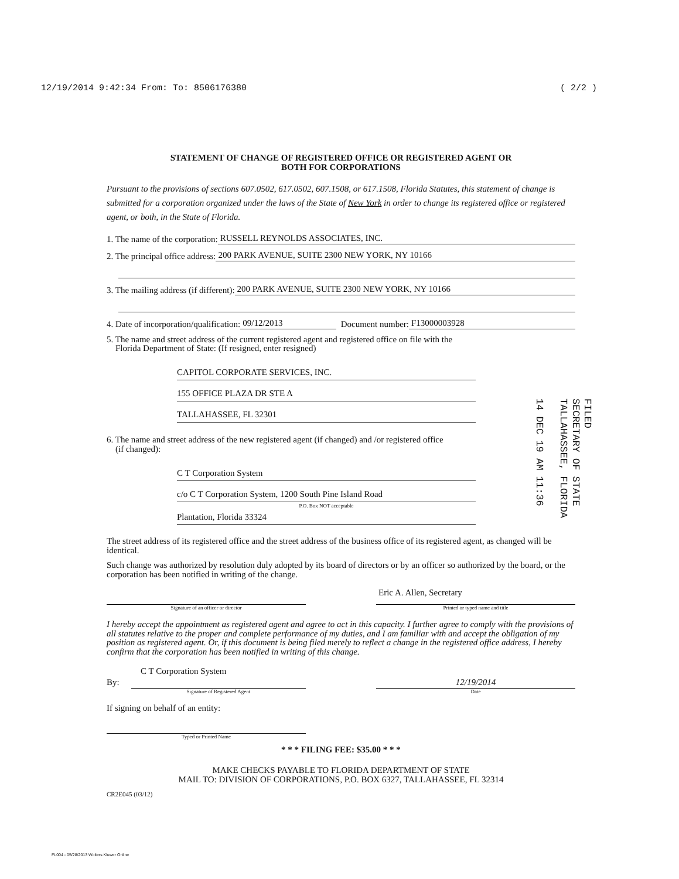12/19/2014 9:42:34 From: To: 8506176380 ( 2/2 )
STATEMENT OF CHANGE OF REGISTERED OFFICE OR REGISTERED AGENT OR
BOTH FOR CORPORATIONS
Pursuant to the provisions of sections 607.0502, 617.0502, 607.1508, or 617.1508, Florida Statutes, this statement of change is submitted for a corporation organized under the laws of the State of New York in order to change its registered office or registered agent, or both, in the State of Florida.
1. The name of the corporation: RUSSELL REYNOLDS ASSOCIATES, INC.
2. The principal office address: 200 PARK AVENUE, SUITE 2300 NEW YORK, NY 10166
3. The mailing address (if different): 200 PARK AVENUE, SUITE 2300 NEW YORK, NY 10166
4. Date of incorporation/qualification: 09/12/2013 Document number: F13000003928
5. The name and street address of the current registered agent and registered office on file with the
Florida Department of State: (If resigned, enter resigned)
CAPITOL CORPORATE SERVICES, INC.
155 OFFICE PLAZA DR STE A
TALLAHASSEE, FL 32301
6. The name and street address of the new registered agent (if changed) and /or registered office
(if changed):
C T Corporation System
c/o C T Corporation System, 1200 South Pine Island Road
P.O. Box NOT acceptable
Plantation, Florida 33324
The street address of its registered office and the street address of the business office of its registered agent, as changed will be identical.
Such change was authorized by resolution duly adopted by its board of directors or by an officer so authorized by the board, or the corporation has been notified in writing of the change.
Signature of an officer or director
Eric A. Allen, Secretary
Printed or typed name and title
I hereby accept the appointment as registered agent and agree to act in this capacity. I further agree to comply with the provisions of all statutes relative to the proper and complete performance of my duties, and I am familiar with and accept the obligation of my position as registered agent. Or, if this document is being filed merely to reflect a change in the registered office address, I hereby confirm that the corporation has been notified in writing of this change.
C T Corporation System
By:
Signature of Registered Agent
12/19/2014
Date
If signing on behalf of an entity:
Typed or Printed Name
* * * FILING FEE: $35.00 * * *
MAKE CHECKS PAYABLE TO FLORIDA DEPARTMENT OF STATE
MAIL TO: DIVISION OF CORPORATIONS, P.O. BOX 6327, TALLAHASSEE, FL 32314
CR2E045 (03/12)
FILED
SECRETARY OF STATE
TALLAHASSEE, FLORIDA
14 DEC 19 AM 11:36
FL004 - 05/28/2013 Wolters Kluwer Online